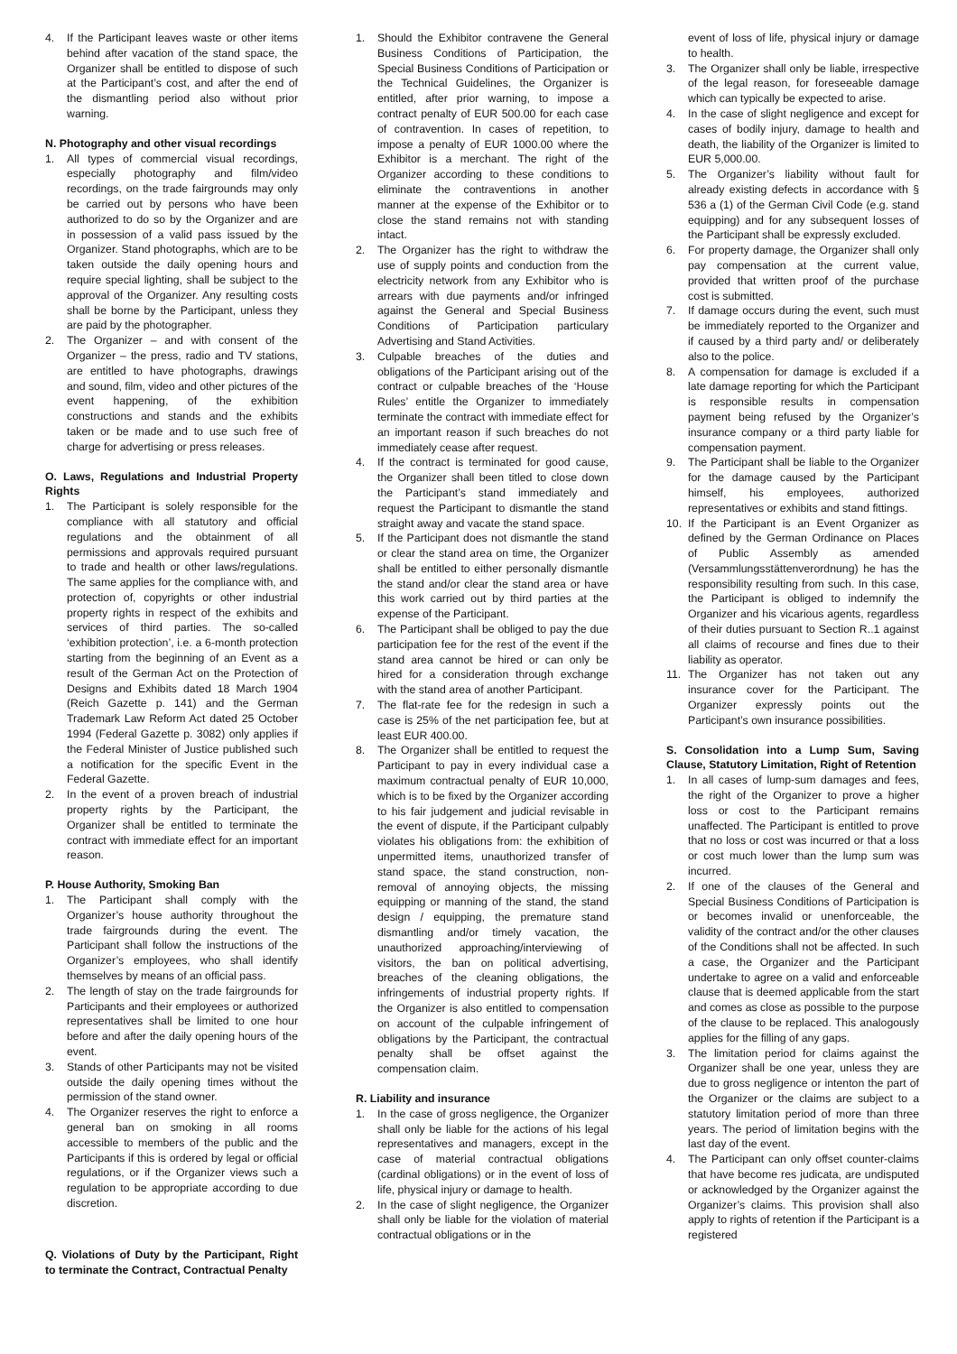4. If the Participant leaves waste or other items behind after vacation of the stand space, the Organizer shall be entitled to dispose of such at the Participant’s cost, and after the end of the dismantling period also without prior warning.
N. Photography and other visual recordings
1. All types of commercial visual recordings, especially photography and film/video recordings, on the trade fairgrounds may only be carried out by persons who have been authorized to do so by the Organizer and are in possession of a valid pass issued by the Organizer. Stand photographs, which are to be taken outside the daily opening hours and require special lighting, shall be subject to the approval of the Organizer. Any resulting costs shall be borne by the Participant, unless they are paid by the photographer.
2. The Organizer – and with consent of the Organizer – the press, radio and TV stations, are entitled to have photographs, drawings and sound, film, video and other pictures of the event happening, of the exhibition constructions and stands and the exhibits taken or be made and to use such free of charge for advertising or press releases.
O. Laws, Regulations and Industrial Property Rights
1. The Participant is solely responsible for the compliance with all statutory and official regulations and the obtainment of all permissions and approvals required pursuant to trade and health or other laws/regulations. The same applies for the compliance with, and protection of, copyrights or other industrial property rights in respect of the exhibits and services of third parties. The so-called ‘exhibition protection’, i.e. a 6-month protection starting from the beginning of an Event as a result of the German Act on the Protection of Designs and Exhibits dated 18 March 1904 (Reich Gazette p. 141) and the German Trademark Law Reform Act dated 25 October 1994 (Federal Gazette p. 3082) only applies if the Federal Minister of Justice published such a notification for the specific Event in the Federal Gazette.
2. In the event of a proven breach of industrial property rights by the Participant, the Organizer shall be entitled to terminate the contract with immediate effect for an important reason.
P. House Authority, Smoking Ban
1. The Participant shall comply with the Organizer’s house authority throughout the trade fairgrounds during the event. The Participant shall follow the instructions of the Organizer’s employees, who shall identify themselves by means of an official pass.
2. The length of stay on the trade fairgrounds for Participants and their employees or authorized representatives shall be limited to one hour before and after the daily opening hours of the event.
3. Stands of other Participants may not be visited outside the daily opening times without the permission of the stand owner.
4. The Organizer reserves the right to enforce a general ban on smoking in all rooms accessible to members of the public and the Participants if this is ordered by legal or official regulations, or if the Organizer views such a regulation to be appropriate according to due discretion.
Q. Violations of Duty by the Participant, Right to terminate the Contract, Contractual Penalty
1. Should the Exhibitor contravene the General Business Conditions of Participation, the Special Business Conditions of Participation or the Technical Guidelines, the Organizer is entitled, after prior warning, to impose a contract penalty of EUR 500.00 for each case of contravention. In cases of repetition, to impose a penalty of EUR 1000.00 where the Exhibitor is a merchant. The right of the Organizer according to these conditions to eliminate the contraventions in another manner at the expense of the Exhibitor or to close the stand remains not with standing intact.
2. The Organizer has the right to withdraw the use of supply points and conduction from the electricity network from any Exhibitor who is arrears with due payments and/or infringed against the General and Special Business Conditions of Participation particulary Advertising and Stand Activities.
3. Culpable breaches of the duties and obligations of the Participant arising out of the contract or culpable breaches of the ‘House Rules’ entitle the Organizer to immediately terminate the contract with immediate effect for an important reason if such breaches do not immediately cease after request.
4. If the contract is terminated for good cause, the Organizer shall been titled to close down the Participant’s stand immediately and request the Participant to dismantle the stand straight away and vacate the stand space.
5. If the Participant does not dismantle the stand or clear the stand area on time, the Organizer shall be entitled to either personally dismantle the stand and/or clear the stand area or have this work carried out by third parties at the expense of the Participant.
6. The Participant shall be obliged to pay the due participation fee for the rest of the event if the stand area cannot be hired or can only be hired for a consideration through exchange with the stand area of another Participant.
7. The flat-rate fee for the redesign in such a case is 25% of the net participation fee, but at least EUR 400.00.
8. The Organizer shall be entitled to request the Participant to pay in every individual case a maximum contractual penalty of EUR 10,000, which is to be fixed by the Organizer according to his fair judgement and judicial revisable in the event of dispute, if the Participant culpably violates his obligations from: the exhibition of unpermitted items, unauthorized transfer of stand space, the stand construction, non-removal of annoying objects, the missing equipping or manning of the stand, the stand design / equipping, the premature stand dismantling and/or timely vacation, the unauthorized approaching/interviewing of visitors, the ban on political advertising, breaches of the cleaning obligations, the infringements of industrial property rights. If the Organizer is also entitled to compensation on account of the culpable infringement of obligations by the Participant, the contractual penalty shall be offset against the compensation claim.
R. Liability and insurance
1. In the case of gross negligence, the Organizer shall only be liable for the actions of his legal representatives and managers, except in the case of material contractual obligations (cardinal obligations) or in the event of loss of life, physical injury or damage to health.
2. In the case of slight negligence, the Organizer shall only be liable for the violation of material contractual obligations or in the
event of loss of life, physical injury or damage to health.
3. The Organizer shall only be liable, irrespective of the legal reason, for foreseeable damage which can typically be expected to arise.
4. In the case of slight negligence and except for cases of bodily injury, damage to health and death, the liability of the Organizer is limited to EUR 5,000.00.
5. The Organizer’s liability without fault for already existing defects in accordance with § 536 a (1) of the German Civil Code (e.g. stand equipping) and for any subsequent losses of the Participant shall be expressly excluded.
6. For property damage, the Organizer shall only pay compensation at the current value, provided that written proof of the purchase cost is submitted.
7. If damage occurs during the event, such must be immediately reported to the Organizer and if caused by a third party and/ or deliberately also to the police.
8. A compensation for damage is excluded if a late damage reporting for which the Participant is responsible results in compensation payment being refused by the Organizer’s insurance company or a third party liable for compensation payment.
9. The Participant shall be liable to the Organizer for the damage caused by the Participant himself, his employees, authorized representatives or exhibits and stand fittings.
10. If the Participant is an Event Organizer as defined by the German Ordinance on Places of Public Assembly as amended (Versammlungsstättenverordnung) he has the responsibility resulting from such. In this case, the Participant is obliged to indemnify the Organizer and his vicarious agents, regardless of their duties pursuant to Section R..1 against all claims of recourse and fines due to their liability as operator.
11. The Organizer has not taken out any insurance cover for the Participant. The Organizer expressly points out the Participant’s own insurance possibilities.
S. Consolidation into a Lump Sum, Saving Clause, Statutory Limitation, Right of Retention
1. In all cases of lump-sum damages and fees, the right of the Organizer to prove a higher loss or cost to the Participant remains unaffected. The Participant is entitled to prove that no loss or cost was incurred or that a loss or cost much lower than the lump sum was incurred.
2. If one of the clauses of the General and Special Business Conditions of Participation is or becomes invalid or unenforceable, the validity of the contract and/or the other clauses of the Conditions shall not be affected. In such a case, the Organizer and the Participant undertake to agree on a valid and enforceable clause that is deemed applicable from the start and comes as close as possible to the purpose of the clause to be replaced. This analogously applies for the filling of any gaps.
3. The limitation period for claims against the Organizer shall be one year, unless they are due to gross negligence or intenton the part of the Organizer or the claims are subject to a statutory limitation period of more than three years. The period of limitation begins with the last day of the event.
4. The Participant can only offset counter-claims that have become res judicata, are undisputed or acknowledged by the Organizer against the Organizer’s claims. This provision shall also apply to rights of retention if the Participant is a registered